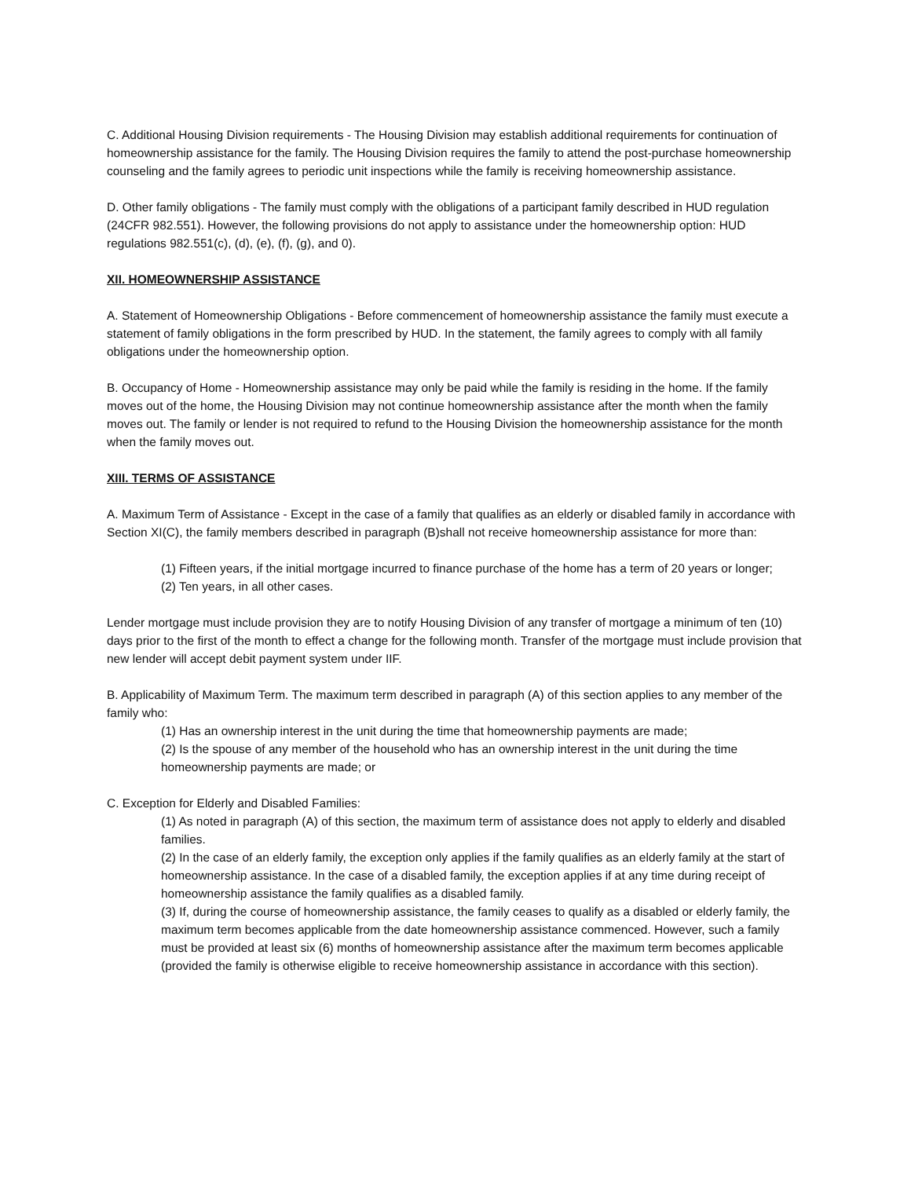C. Additional Housing Division requirements - The Housing Division may establish additional requirements for continuation of homeownership assistance for the family. The Housing Division requires the family to attend the post-purchase homeownership counseling and the family agrees to periodic unit inspections while the family is receiving homeownership assistance.
D. Other family obligations - The family must comply with the obligations of a participant family described in HUD regulation (24CFR 982.551). However, the following provisions do not apply to assistance under the homeownership option: HUD regulations 982.551(c), (d), (e), (f), (g), and 0).
XII. HOMEOWNERSHIP ASSISTANCE
A. Statement of Homeownership Obligations - Before commencement of homeownership assistance the family must execute a statement of family obligations in the form prescribed by HUD. In the statement, the family agrees to comply with all family obligations under the homeownership option.
B. Occupancy of Home - Homeownership assistance may only be paid while the family is residing in the home. If the family moves out of the home, the Housing Division may not continue homeownership assistance after the month when the family moves out. The family or lender is not required to refund to the Housing Division the homeownership assistance for the month when the family moves out.
XIII. TERMS OF ASSISTANCE
A. Maximum Term of Assistance - Except in the case of a family that qualifies as an elderly or disabled family in accordance with Section XI(C), the family members described in paragraph (B)shall not receive homeownership assistance for more than:
(1) Fifteen years, if the initial mortgage incurred to finance purchase of the home has a term of 20 years or longer;
(2) Ten years, in all other cases.
Lender mortgage must include provision they are to notify Housing Division of any transfer of mortgage a minimum of ten (10) days prior to the first of the month to effect a change for the following month. Transfer of the mortgage must include provision that new lender will accept debit payment system under IIF.
B. Applicability of Maximum Term. The maximum term described in paragraph (A) of this section applies to any member of the family who:
(1) Has an ownership interest in the unit during the time that homeownership payments are made;
(2) Is the spouse of any member of the household who has an ownership interest in the unit during the time homeownership payments are made; or
C. Exception for Elderly and Disabled Families:
(1) As noted in paragraph (A) of this section, the maximum term of assistance does not apply to elderly and disabled families.
(2) In the case of an elderly family, the exception only applies if the family qualifies as an elderly family at the start of homeownership assistance. In the case of a disabled family, the exception applies if at any time during receipt of homeownership assistance the family qualifies as a disabled family.
(3) If, during the course of homeownership assistance, the family ceases to qualify as a disabled or elderly family, the maximum term becomes applicable from the date homeownership assistance commenced. However, such a family must be provided at least six (6) months of homeownership assistance after the maximum term becomes applicable (provided the family is otherwise eligible to receive homeownership assistance in accordance with this section).